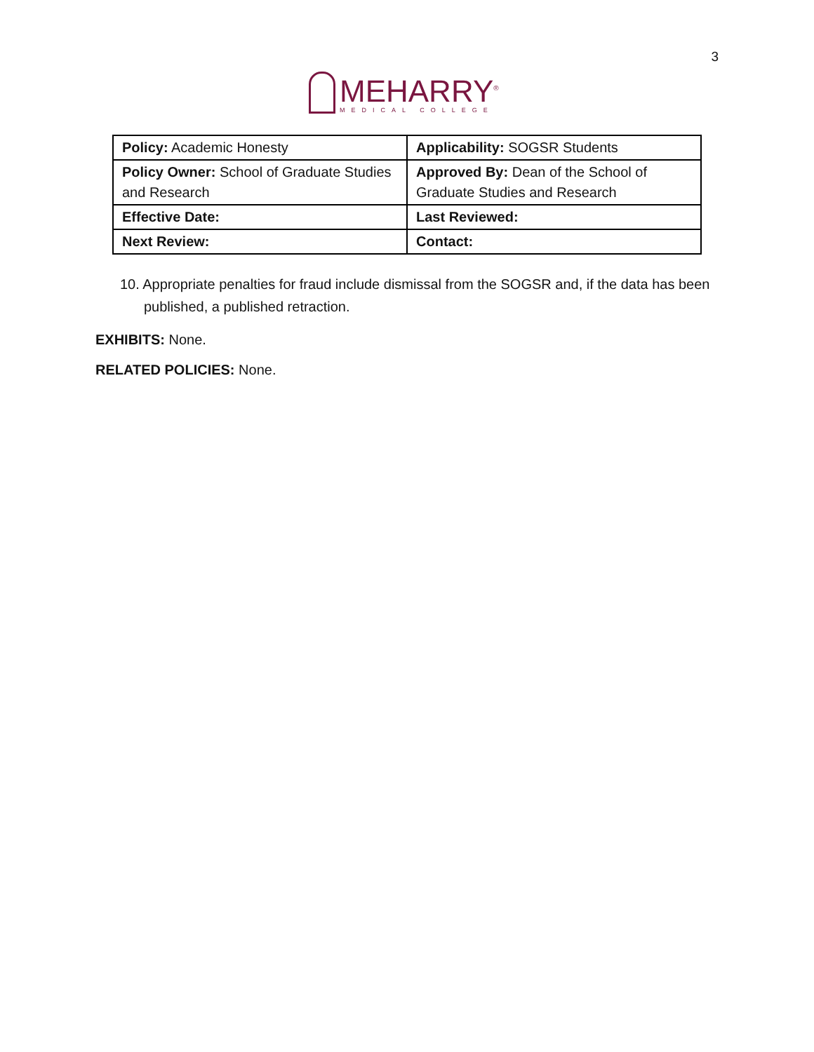3
MEHARRY<sup>®</sup>
MEDICAL COLLEGE
| Policy: Academic Honesty | Applicability: SOGSR Students |
| Policy Owner: School of Graduate Studies and Research | Approved By: Dean of the School of Graduate Studies and Research |
| Effective Date: | Last Reviewed: |
| Next Review: | Contact: |
10. Appropriate penalties for fraud include dismissal from the SOGSR and, if the data has been published, a published retraction.
EXHIBITS: None.
RELATED POLICIES: None.